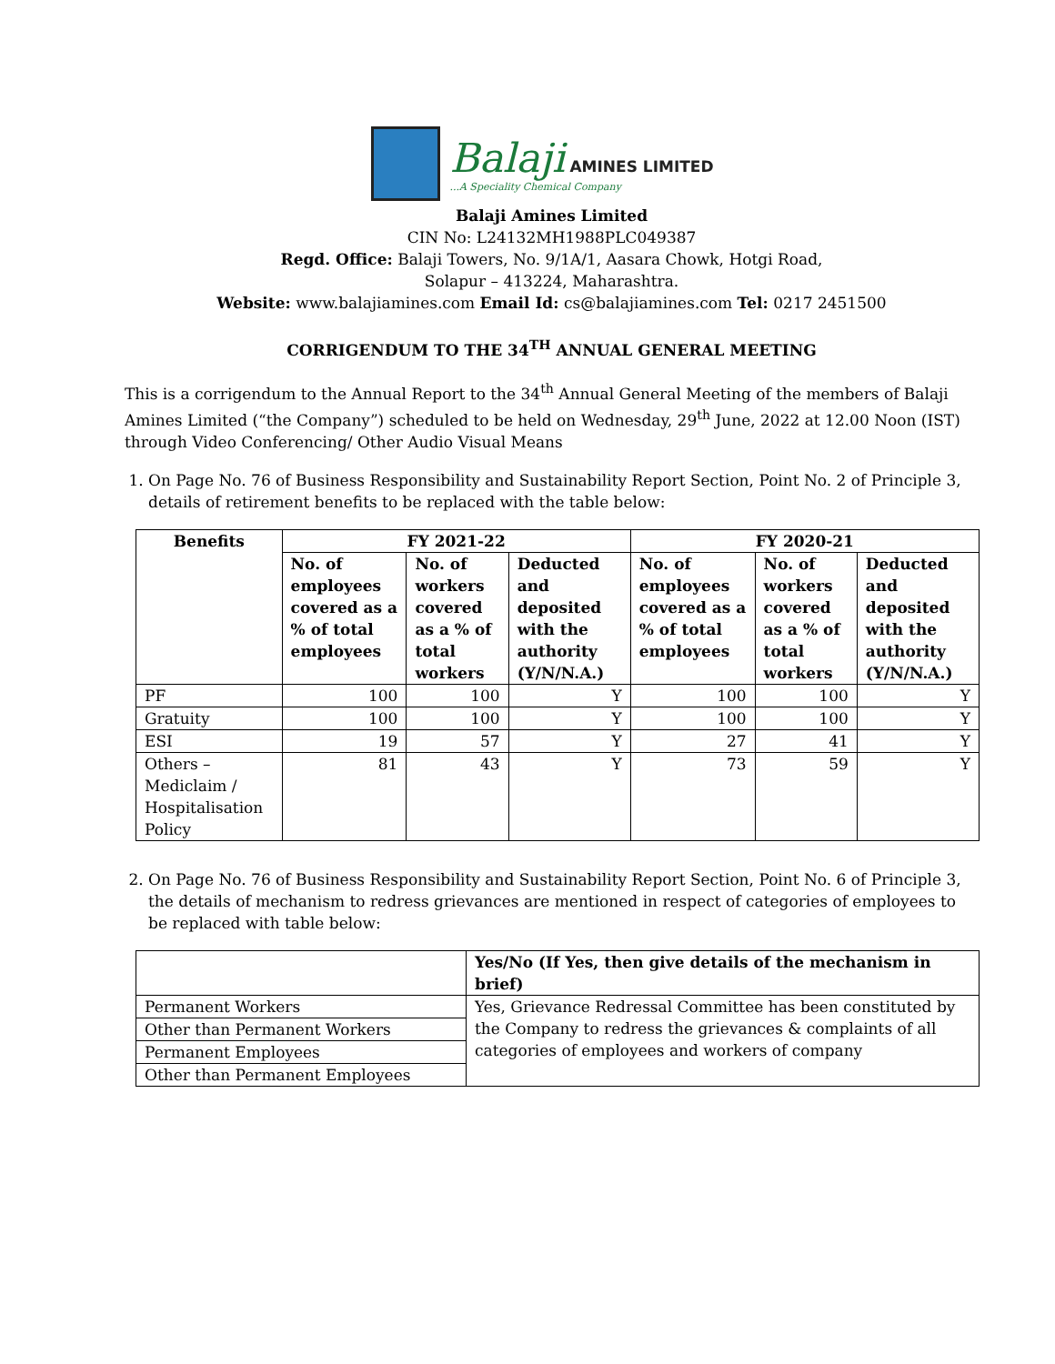Balaji AMINES LIMITED
...A Speciality Chemical Company
Balaji Amines Limited
CIN No: L24132MH1988PLC049387
Regd. Office: Balaji Towers, No. 9/1A/1, Aasara Chowk, Hotgi Road,
Solapur – 413224, Maharashtra.
Website: www.balajiamines.com Email Id: cs@balajiamines.com Tel: 0217 2451500
CORRIGENDUM TO THE 34<sup>TH</sup> ANNUAL GENERAL MEETING
This is a corrigendum to the Annual Report to the 34<sup>th</sup> Annual General Meeting of the members of Balaji Amines Limited (“the Company”) scheduled to be held on Wednesday, 29<sup>th</sup> June, 2022 at 12.00 Noon (IST) through Video Conferencing/ Other Audio Visual Means
1. On Page No. 76 of Business Responsibility and Sustainability Report Section, Point No. 2 of Principle 3, details of retirement benefits to be replaced with the table below:
| Benefits | FY 2021-22 | | | FY 2020-21 | | |
| --- | --- | --- | --- | --- | --- | --- |
| | No. of employees covered as a % of total employees | No. of workers covered as a % of total workers | Deducted and deposited with the authority (Y/N/N.A.) | No. of employees covered as a % of total employees | No. of workers covered as a % of total workers | Deducted and deposited with the authority (Y/N/N.A.) |
| PF | 100 | 100 | Y | 100 | 100 | Y |
| Gratuity | 100 | 100 | Y | 100 | 100 | Y |
| ESI | 19 | 57 | Y | 27 | 41 | Y |
| Others – Mediclaim / Hospitalisation Policy | 81 | 43 | Y | 73 | 59 | Y |
2. On Page No. 76 of Business Responsibility and Sustainability Report Section, Point No. 6 of Principle 3, the details of mechanism to redress grievances are mentioned in respect of categories of employees to be replaced with table below:
| | Yes/No (If Yes, then give details of the mechanism in brief) |
| --- | --- |
| Permanent Workers | Yes, Grievance Redressal Committee has been constituted by the Company to redress the grievances & complaints of all categories of employees and workers of company |
| Other than Permanent Workers | |
| Permanent Employees | |
| Other than Permanent Employees | |